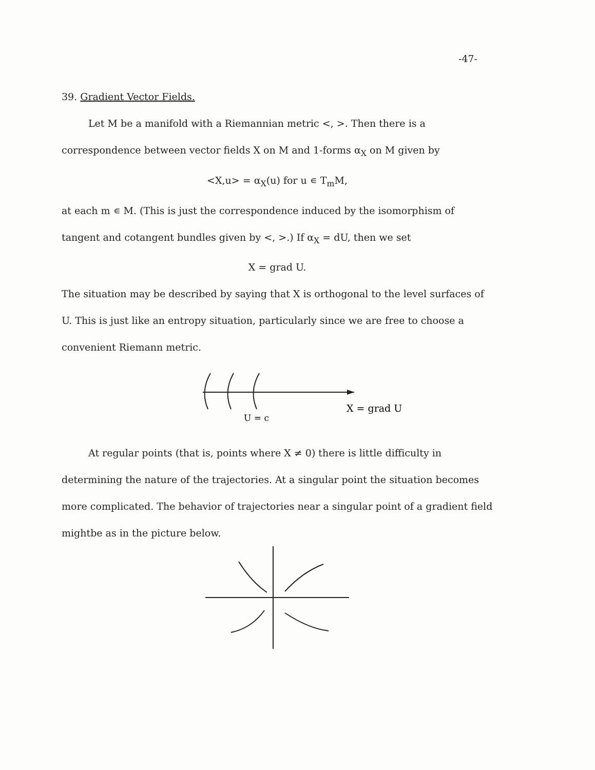-47-
39. Gradient Vector Fields.
Let M be a manifold with a Riemannian metric <, >. Then there is a correspondence between vector fields X on M and 1-forms α<sub>X</sub> on M given by
<X,u> = α<sub>X</sub>(u) for u ∊ T<sub>m</sub>M,
at each m ∊ M. (This is just the correspondence induced by the isomorphism of tangent and cotangent bundles given by <, >.) If α<sub>X</sub> = dU, then we set
X = grad U.
The situation may be described by saying that X is orthogonal to the level surfaces of U. This is just like an entropy situation, particularly since we are free to choose a convenient Riemann metric.
X = grad U
U = c
At regular points (that is, points where X ≠ 0) there is little difficulty in determining the nature of the trajectories. At a singular point the situation becomes more complicated. The behavior of trajectories near a singular point of a gradient field mightbe as in the picture below.